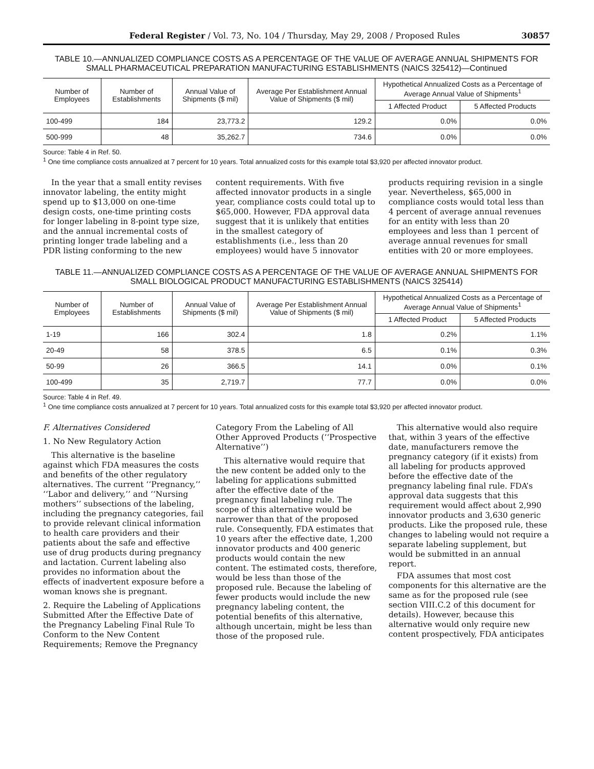Federal Register / Vol. 73, No. 104 / Thursday, May 29, 2008 / Proposed Rules 30857
TABLE 10.—ANNUALIZED COMPLIANCE COSTS AS A PERCENTAGE OF THE VALUE OF AVERAGE ANNUAL SHIPMENTS FOR SMALL PHARMACEUTICAL PREPARATION MANUFACTURING ESTABLISHMENTS (NAICS 325412)—Continued
| Number of Employees | Number of Establishments | Annual Value of Shipments ($ mil) | Average Per Establishment Annual Value of Shipments ($ mil) | Hypothetical Annualized Costs as a Percentage of Average Annual Value of Shipments<sup>1</sup> | |
| --- | --- | --- | --- | --- | --- |
| | | | | 1 Affected Product | 5 Affected Products |
| 100-499 | 184 | 23,773.2 | 129.2 | 0.0% | 0.0% |
| 500-999 | 48 | 35,262.7 | 734.6 | 0.0% | 0.0% |
Source: Table 4 in Ref. 50.
<sup>1</sup> One time compliance costs annualized at 7 percent for 10 years. Total annualized costs for this example total $3,920 per affected innovator product.
In the year that a small entity revises innovator labeling, the entity might spend up to $13,000 on one-time design costs, one-time printing costs for longer labeling in 8-point type size, and the annual incremental costs of printing longer trade labeling and a PDR listing conforming to the new content requirements. With five affected innovator products in a single year, compliance costs could total up to $65,000. However, FDA approval data suggest that it is unlikely that entities in the smallest category of establishments (i.e., less than 20 employees) would have 5 innovator products requiring revision in a single year. Nevertheless, $65,000 in compliance costs would total less than 4 percent of average annual revenues for an entity with less than 20 employees and less than 1 percent of average annual revenues for small entities with 20 or more employees.
TABLE 11.—ANNUALIZED COMPLIANCE COSTS AS A PERCENTAGE OF THE VALUE OF AVERAGE ANNUAL SHIPMENTS FOR SMALL BIOLOGICAL PRODUCT MANUFACTURING ESTABLISHMENTS (NAICS 325414)
| Number of Employees | Number of Establishments | Annual Value of Shipments ($ mil) | Average Per Establishment Annual Value of Shipments ($ mil) | Hypothetical Annualized Costs as a Percentage of Average Annual Value of Shipments<sup>1</sup> | |
| --- | --- | --- | --- | --- | --- |
| | | | | 1 Affected Product | 5 Affected Products |
| 1-19 | 166 | 302.4 | 1.8 | 0.2% | 1.1% |
| 20-49 | 58 | 378.5 | 6.5 | 0.1% | 0.3% |
| 50-99 | 26 | 366.5 | 14.1 | 0.0% | 0.1% |
| 100-499 | 35 | 2,719.7 | 77.7 | 0.0% | 0.0% |
Source: Table 4 in Ref. 49.
<sup>1</sup> One time compliance costs annualized at 7 percent for 10 years. Total annualized costs for this example total $3,920 per affected innovator product.
F. Alternatives Considered
1. No New Regulatory Action
This alternative is the baseline against which FDA measures the costs and benefits of the other regulatory alternatives. The current ‘‘Pregnancy,’’ ‘‘Labor and delivery,’’ and ‘‘Nursing mothers’’ subsections of the labeling, including the pregnancy categories, fail to provide relevant clinical information to health care providers and their patients about the safe and effective use of drug products during pregnancy and lactation. Current labeling also provides no information about the effects of inadvertent exposure before a woman knows she is pregnant.
2. Require the Labeling of Applications Submitted After the Effective Date of the Pregnancy Labeling Final Rule To Conform to the New Content Requirements; Remove the Pregnancy Category From the Labeling of All Other Approved Products (‘‘Prospective Alternative’’)
This alternative would require that the new content be added only to the labeling for applications submitted after the effective date of the pregnancy final labeling rule. The scope of this alternative would be narrower than that of the proposed rule. Consequently, FDA estimates that 10 years after the effective date, 1,200 innovator products and 400 generic products would contain the new content. The estimated costs, therefore, would be less than those of the proposed rule. Because the labeling of fewer products would include the new pregnancy labeling content, the potential benefits of this alternative, although uncertain, might be less than those of the proposed rule.
This alternative would also require that, within 3 years of the effective date, manufacturers remove the pregnancy category (if it exists) from all labeling for products approved before the effective date of the pregnancy labeling final rule. FDA’s approval data suggests that this requirement would affect about 2,990 innovator products and 3,630 generic products. Like the proposed rule, these changes to labeling would not require a separate labeling supplement, but would be submitted in an annual report.
FDA assumes that most cost components for this alternative are the same as for the proposed rule (see section VIII.C.2 of this document for details). However, because this alternative would only require new content prospectively, FDA anticipates